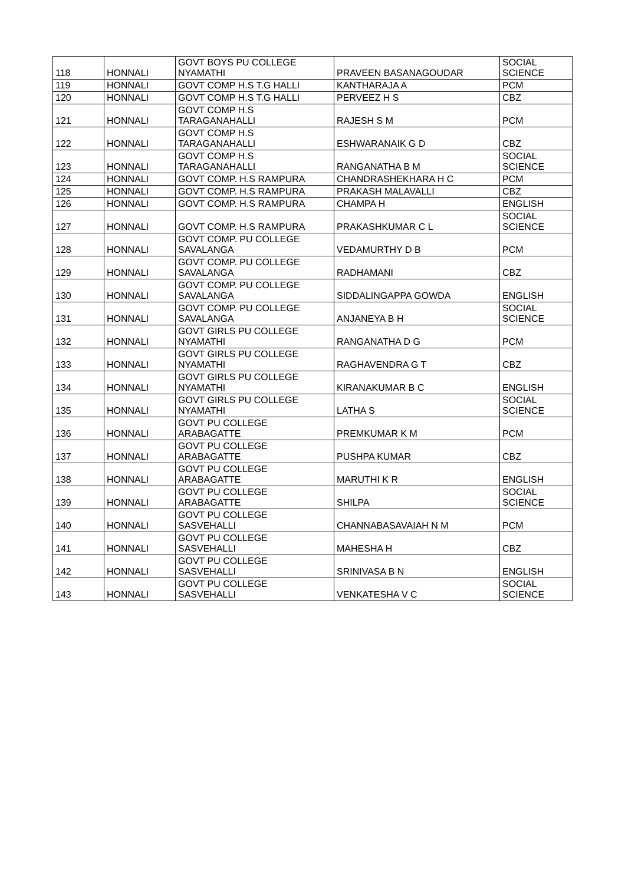| 118 | HONNALI | GOVT BOYS PU COLLEGE NYAMATHI | PRAVEEN BASANAGOUDAR | SOCIAL SCIENCE |
| 119 | HONNALI | GOVT COMP H.S T.G HALLI | KANTHARAJA A | PCM |
| 120 | HONNALI | GOVT COMP H.S T.G HALLI | PERVEEZ H S | CBZ |
| 121 | HONNALI | GOVT COMP H.S TARAGANAHALLI | RAJESH S M | PCM |
| 122 | HONNALI | GOVT COMP H.S TARAGANAHALLI | ESHWARANAIK G D | CBZ |
| 123 | HONNALI | GOVT COMP H.S TARAGANAHALLI | RANGANATHA B M | SOCIAL SCIENCE |
| 124 | HONNALI | GOVT COMP. H.S RAMPURA | CHANDRASHEKHARA H C | PCM |
| 125 | HONNALI | GOVT COMP. H.S RAMPURA | PRAKASH MALAVALLI | CBZ |
| 126 | HONNALI | GOVT COMP. H.S RAMPURA | CHAMPA H | ENGLISH |
| 127 | HONNALI | GOVT COMP. H.S RAMPURA | PRAKASHKUMAR C L | SOCIAL SCIENCE |
| 128 | HONNALI | GOVT COMP. PU COLLEGE SAVALANGA | VEDAMURTHY D B | PCM |
| 129 | HONNALI | GOVT COMP. PU COLLEGE SAVALANGA | RADHAMANI | CBZ |
| 130 | HONNALI | GOVT COMP. PU COLLEGE SAVALANGA | SIDDALINGAPPA GOWDA | ENGLISH |
| 131 | HONNALI | GOVT COMP. PU COLLEGE SAVALANGA | ANJANEYA B H | SOCIAL SCIENCE |
| 132 | HONNALI | GOVT GIRLS PU COLLEGE NYAMATHI | RANGANATHA D G | PCM |
| 133 | HONNALI | GOVT GIRLS PU COLLEGE NYAMATHI | RAGHAVENDRA G T | CBZ |
| 134 | HONNALI | GOVT GIRLS PU COLLEGE NYAMATHI | KIRANAKUMAR B C | ENGLISH |
| 135 | HONNALI | GOVT GIRLS PU COLLEGE NYAMATHI | LATHA S | SOCIAL SCIENCE |
| 136 | HONNALI | GOVT PU COLLEGE ARABAGATTE | PREMKUMAR K M | PCM |
| 137 | HONNALI | GOVT PU COLLEGE ARABAGATTE | PUSHPA KUMAR | CBZ |
| 138 | HONNALI | GOVT PU COLLEGE ARABAGATTE | MARUTHI K R | ENGLISH |
| 139 | HONNALI | GOVT PU COLLEGE ARABAGATTE | SHILPA | SOCIAL SCIENCE |
| 140 | HONNALI | GOVT PU COLLEGE SASVEHALLI | CHANNABASAVAIAH N M | PCM |
| 141 | HONNALI | GOVT PU COLLEGE SASVEHALLI | MAHESHA H | CBZ |
| 142 | HONNALI | GOVT PU COLLEGE SASVEHALLI | SRINIVASA B N | ENGLISH |
| 143 | HONNALI | GOVT PU COLLEGE SASVEHALLI | VENKATESHA V C | SOCIAL SCIENCE |